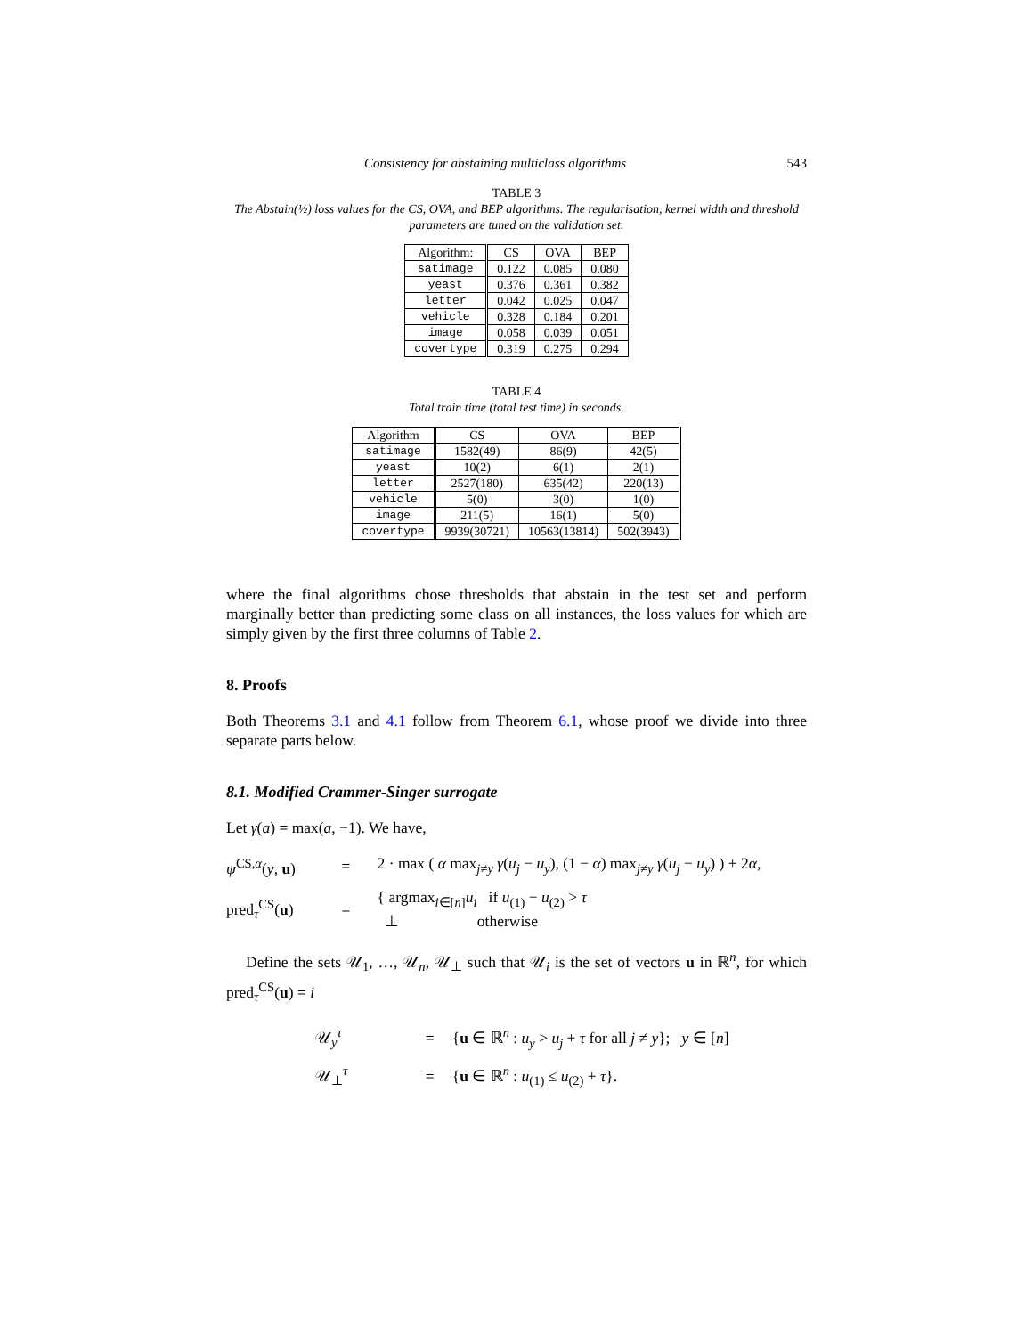Consistency for abstaining multiclass algorithms 543
TABLE 3
The Abstain(½) loss values for the CS, OVA, and BEP algorithms. The regularisation, kernel width and threshold parameters are tuned on the validation set.
| Algorithm: | CS | OVA | BEP |
| --- | --- | --- | --- |
| satimage | 0.122 | 0.085 | 0.080 |
| yeast | 0.376 | 0.361 | 0.382 |
| letter | 0.042 | 0.025 | 0.047 |
| vehicle | 0.328 | 0.184 | 0.201 |
| image | 0.058 | 0.039 | 0.051 |
| covertype | 0.319 | 0.275 | 0.294 |
TABLE 4
Total train time (total test time) in seconds.
| Algorithm | CS | OVA | BEP |
| --- | --- | --- | --- |
| satimage | 1582(49) | 86(9) | 42(5) |
| yeast | 10(2) | 6(1) | 2(1) |
| letter | 2527(180) | 635(42) | 220(13) |
| vehicle | 5(0) | 3(0) | 1(0) |
| image | 211(5) | 16(1) | 5(0) |
| covertype | 9939(30721) | 10563(13814) | 502(3943) |
where the final algorithms chose thresholds that abstain in the test set and perform marginally better than predicting some class on all instances, the loss values for which are simply given by the first three columns of Table 2.
8. Proofs
Both Theorems 3.1 and 4.1 follow from Theorem 6.1, whose proof we divide into three separate parts below.
8.1. Modified Crammer-Singer surrogate
Let γ(a) = max(a, −1). We have,
ψ<sup>CS,α</sup>(y, u)
=
2 · max ( α max<sub>j≠y</sub> γ(u<sub>j</sub> − u<sub>y</sub>), (1 − α) max<sub>j≠y</sub> γ(u<sub>j</sub> − u<sub>y</sub>) ) + 2α,
pred<sub>τ</sub><sup>CS</sup>(u)
=
{ argmax<sub>i∈[n]</sub>u<sub>i</sub> if u<sub>(1)</sub> − u<sub>(2)</sub> > τ
⊥ otherwise
Define the sets 𝒰<sub>1</sub>, …, 𝒰<sub>n</sub>, 𝒰<sub>⊥</sub> such that 𝒰<sub>i</sub> is the set of vectors u in ℝ<sup>n</sup>, for which pred<sub>τ</sub><sup>CS</sup>(u) = i
𝒰<sub>y</sub><sup>τ</sup>
=
{u ∈ ℝ<sup>n</sup> : u<sub>y</sub> > u<sub>j</sub> + τ for all j ≠ y}; y ∈ [n]
𝒰<sub>⊥</sub><sup>τ</sup>
=
{u ∈ ℝ<sup>n</sup> : u<sub>(1)</sub> ≤ u<sub>(2)</sub> + τ}.